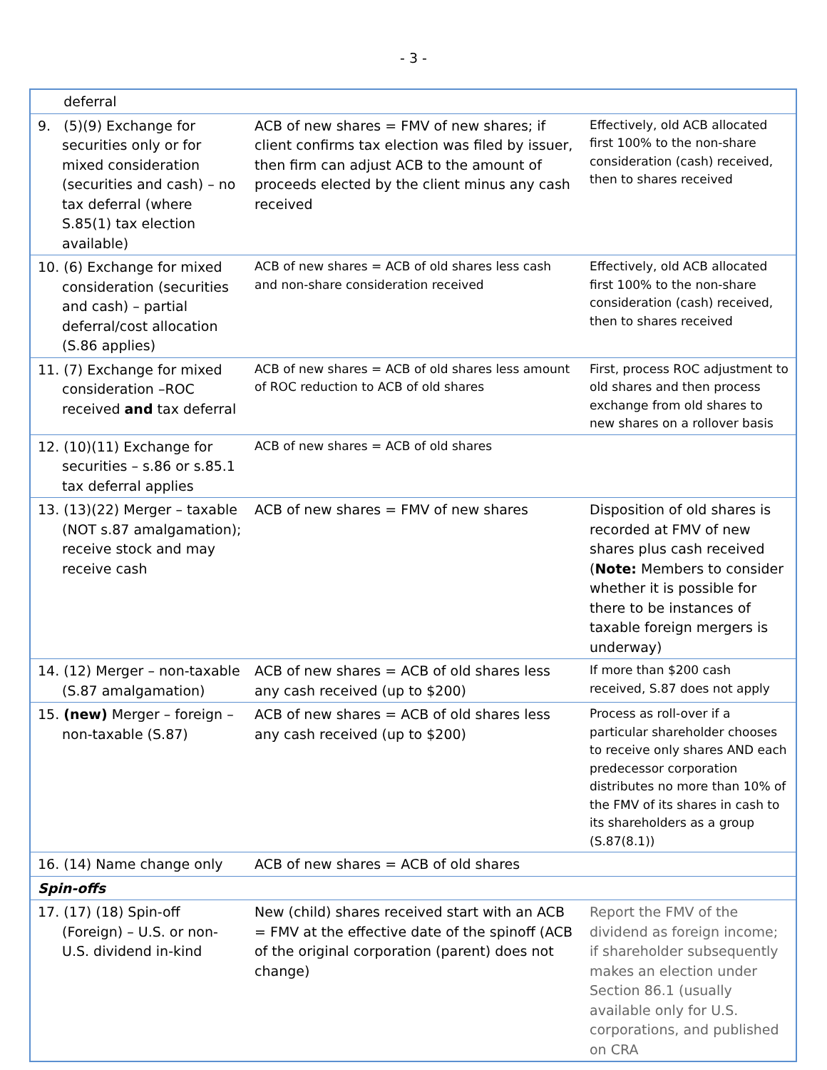- 3 -
| deferral | | |
| 9. (5)(9) Exchange for securities only or for mixed consideration (securities and cash) – no tax deferral (where S.85(1) tax election available) | ACB of new shares = FMV of new shares; if client confirms tax election was filed by issuer, then firm can adjust ACB to the amount of proceeds elected by the client minus any cash received | Effectively, old ACB allocated first 100% to the non-share consideration (cash) received, then to shares received |
| 10. (6) Exchange for mixed consideration (securities and cash) – partial deferral/cost allocation (S.86 applies) | ACB of new shares = ACB of old shares less cash and non-share consideration received | Effectively, old ACB allocated first 100% to the non-share consideration (cash) received, then to shares received |
| 11. (7) Exchange for mixed consideration –ROC received and tax deferral | ACB of new shares = ACB of old shares less amount of ROC reduction to ACB of old shares | First, process ROC adjustment to old shares and then process exchange from old shares to new shares on a rollover basis |
| 12. (10)(11) Exchange for securities – s.86 or s.85.1 tax deferral applies | ACB of new shares = ACB of old shares | |
| 13. (13)(22) Merger – taxable (NOT s.87 amalgamation); receive stock and may receive cash | ACB of new shares = FMV of new shares | Disposition of old shares is recorded at FMV of new shares plus cash received ( Note: Members to consider whether it is possible for there to be instances of taxable foreign mergers is underway) |
| 14. (12) Merger – non-taxable (S.87 amalgamation) | ACB of new shares = ACB of old shares less any cash received (up to $200) | If more than $200 cash received, S.87 does not apply |
| 15. (new) Merger – foreign – non-taxable (S.87) | ACB of new shares = ACB of old shares less any cash received (up to $200) | Process as roll-over if a particular shareholder chooses to receive only shares AND each predecessor corporation distributes no more than 10% of the FMV of its shares in cash to its shareholders as a group (S.87(8.1)) |
| 16. (14) Name change only | ACB of new shares = ACB of old shares | |
| Spin-offs | | |
| 17. (17) (18) Spin-off (Foreign) – U.S. or non-U.S. dividend in-kind | New (child) shares received start with an ACB = FMV at the effective date of the spinoff (ACB of the original corporation (parent) does not change) | Report the FMV of the dividend as foreign income; if shareholder subsequently makes an election under Section 86.1 (usually available only for U.S. corporations, and published on CRA |